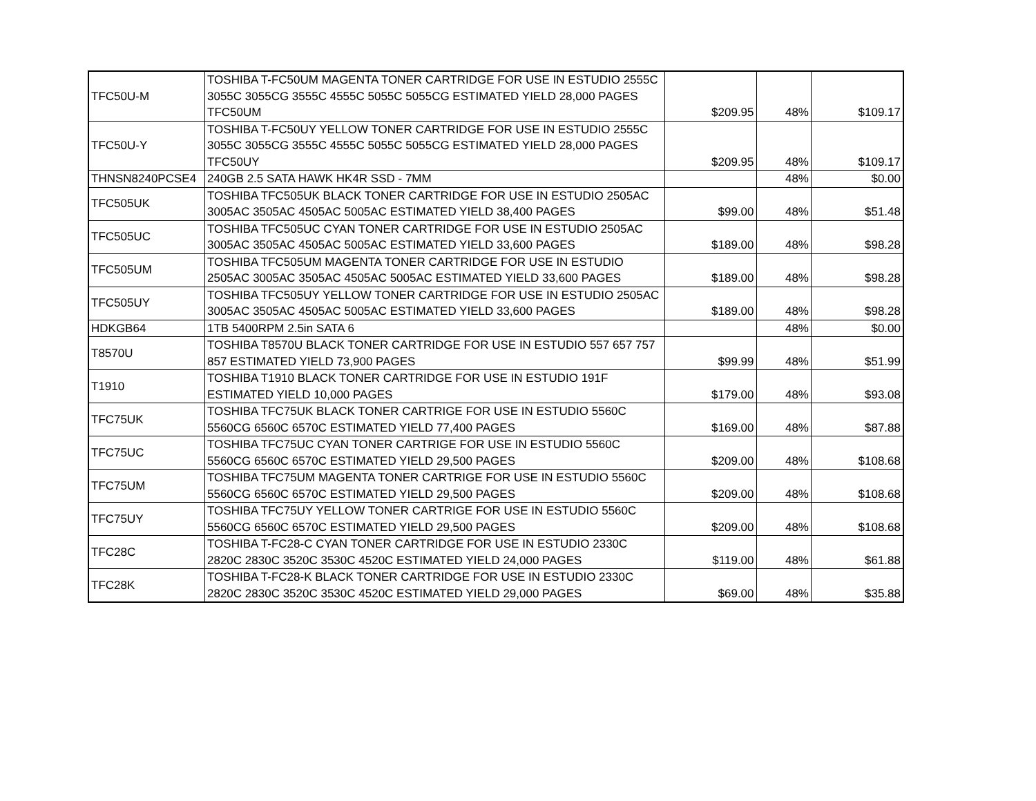| TFC50U-M | TOSHIBA T-FC50UM MAGENTA TONER CARTRIDGE FOR USE IN ESTUDIO 2555C 3055C 3055CG 3555C 4555C 5055C 5055CG ESTIMATED YIELD 28,000 PAGES TFC50UM | $209.95 | 48% | $109.17 |
| TFC50U-Y | TOSHIBA T-FC50UY YELLOW TONER CARTRIDGE FOR USE IN ESTUDIO 2555C 3055C 3055CG 3555C 4555C 5055C 5055CG ESTIMATED YIELD 28,000 PAGES TFC50UY | $209.95 | 48% | $109.17 |
| THNSN8240PCSE4 | 240GB 2.5 SATA HAWK HK4R SSD - 7MM | | 48% | $0.00 |
| TFC505UK | TOSHIBA TFC505UK BLACK TONER CARTRIDGE FOR USE IN ESTUDIO 2505AC 3005AC 3505AC 4505AC 5005AC ESTIMATED YIELD 38,400 PAGES | $99.00 | 48% | $51.48 |
| TFC505UC | TOSHIBA TFC505UC CYAN TONER CARTRIDGE FOR USE IN ESTUDIO 2505AC 3005AC 3505AC 4505AC 5005AC ESTIMATED YIELD 33,600 PAGES | $189.00 | 48% | $98.28 |
| TFC505UM | TOSHIBA TFC505UM MAGENTA TONER CARTRIDGE FOR USE IN ESTUDIO 2505AC 3005AC 3505AC 4505AC 5005AC ESTIMATED YIELD 33,600 PAGES | $189.00 | 48% | $98.28 |
| TFC505UY | TOSHIBA TFC505UY YELLOW TONER CARTRIDGE FOR USE IN ESTUDIO 2505AC 3005AC 3505AC 4505AC 5005AC ESTIMATED YIELD 33,600 PAGES | $189.00 | 48% | $98.28 |
| HDKGB64 | 1TB 5400RPM 2.5in SATA 6 | | 48% | $0.00 |
| T8570U | TOSHIBA T8570U BLACK TONER CARTRIDGE FOR USE IN ESTUDIO 557 657 757 857 ESTIMATED YIELD 73,900 PAGES | $99.99 | 48% | $51.99 |
| T1910 | TOSHIBA T1910 BLACK TONER CARTRIDGE FOR USE IN ESTUDIO 191F ESTIMATED YIELD 10,000 PAGES | $179.00 | 48% | $93.08 |
| TFC75UK | TOSHIBA TFC75UK BLACK TONER CARTRIGE FOR USE IN ESTUDIO 5560C 5560CG 6560C 6570C ESTIMATED YIELD 77,400 PAGES | $169.00 | 48% | $87.88 |
| TFC75UC | TOSHIBA TFC75UC CYAN TONER CARTRIGE FOR USE IN ESTUDIO 5560C 5560CG 6560C 6570C ESTIMATED YIELD 29,500 PAGES | $209.00 | 48% | $108.68 |
| TFC75UM | TOSHIBA TFC75UM MAGENTA TONER CARTRIGE FOR USE IN ESTUDIO 5560C 5560CG 6560C 6570C ESTIMATED YIELD 29,500 PAGES | $209.00 | 48% | $108.68 |
| TFC75UY | TOSHIBA TFC75UY YELLOW TONER CARTRIGE FOR USE IN ESTUDIO 5560C 5560CG 6560C 6570C ESTIMATED YIELD 29,500 PAGES | $209.00 | 48% | $108.68 |
| TFC28C | TOSHIBA T-FC28-C CYAN TONER CARTRIDGE FOR USE IN ESTUDIO 2330C 2820C 2830C 3520C 3530C 4520C ESTIMATED YIELD 24,000 PAGES | $119.00 | 48% | $61.88 |
| TFC28K | TOSHIBA T-FC28-K BLACK TONER CARTRIDGE FOR USE IN ESTUDIO 2330C 2820C 2830C 3520C 3530C 4520C ESTIMATED YIELD 29,000 PAGES | $69.00 | 48% | $35.88 |